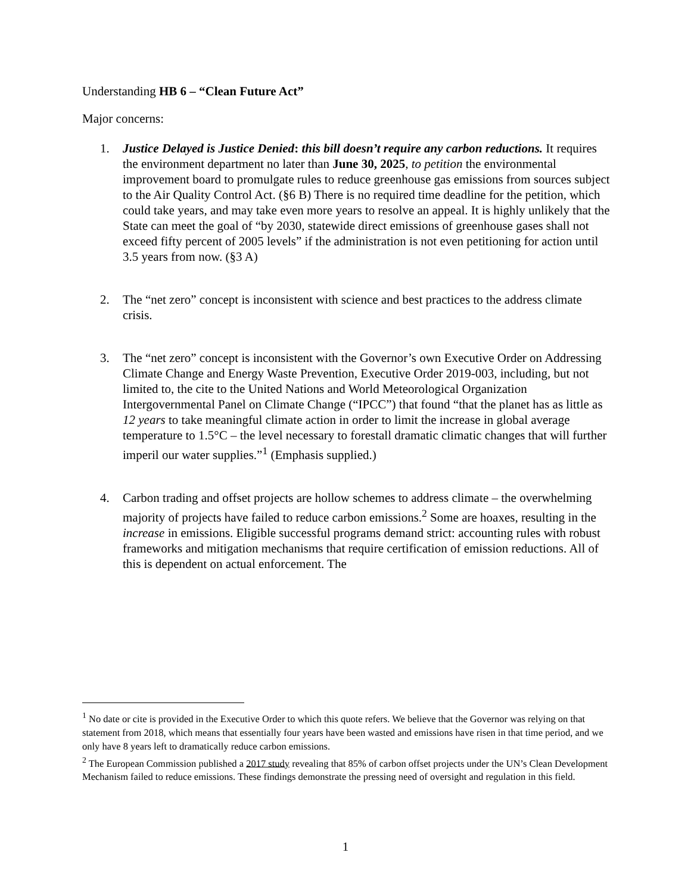Understanding HB 6 – “Clean Future Act”
Major concerns:
1. Justice Delayed is Justice Denied: this bill doesn’t require any carbon reductions. It requires the environment department no later than June 30, 2025, to petition the environmental improvement board to promulgate rules to reduce greenhouse gas emissions from sources subject to the Air Quality Control Act. (§6 B) There is no required time deadline for the petition, which could take years, and may take even more years to resolve an appeal. It is highly unlikely that the State can meet the goal of “by 2030, statewide direct emissions of greenhouse gases shall not exceed fifty percent of 2005 levels” if the administration is not even petitioning for action until 3.5 years from now. (§3 A)
2. The “net zero” concept is inconsistent with science and best practices to the address climate crisis.
3. The “net zero” concept is inconsistent with the Governor’s own Executive Order on Addressing Climate Change and Energy Waste Prevention, Executive Order 2019-003, including, but not limited to, the cite to the United Nations and World Meteorological Organization Intergovernmental Panel on Climate Change (“IPCC”) that found “that the planet has as little as 12 years to take meaningful climate action in order to limit the increase in global average temperature to 1.5°C – the level necessary to forestall dramatic climatic changes that will further imperil our water supplies.”<sup>1</sup> (Emphasis supplied.)
4. Carbon trading and offset projects are hollow schemes to address climate – the overwhelming majority of projects have failed to reduce carbon emissions.<sup>2</sup> Some are hoaxes, resulting in the increase in emissions. Eligible successful programs demand strict: accounting rules with robust frameworks and mitigation mechanisms that require certification of emission reductions. All of this is dependent on actual enforcement. The
<sup>1</sup> No date or cite is provided in the Executive Order to which this quote refers. We believe that the Governor was relying on that statement from 2018, which means that essentially four years have been wasted and emissions have risen in that time period, and we only have 8 years left to dramatically reduce carbon emissions.
<sup>2</sup> The European Commission published a 2017 study revealing that 85% of carbon offset projects under the UN’s Clean Development Mechanism failed to reduce emissions. These findings demonstrate the pressing need of oversight and regulation in this field.
1